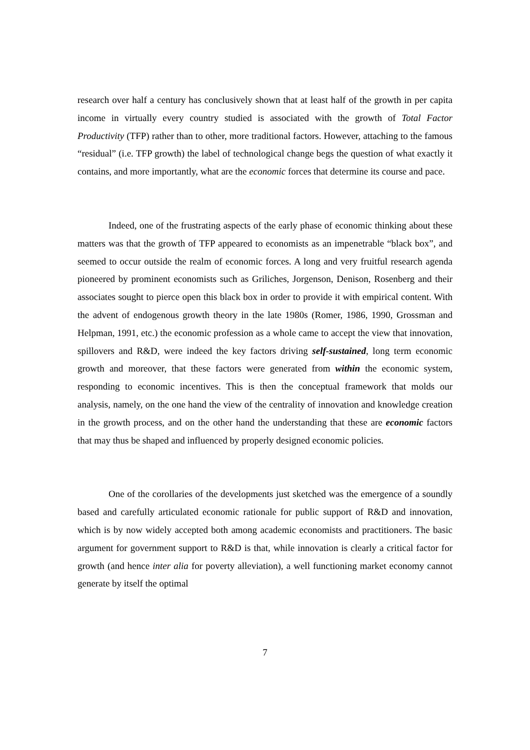research over half a century has conclusively shown that at least half of the growth in per capita income in virtually every country studied is associated with the growth of Total Factor Productivity (TFP) rather than to other, more traditional factors. However, attaching to the famous “residual” (i.e. TFP growth) the label of technological change begs the question of what exactly it contains, and more importantly, what are the economic forces that determine its course and pace.
Indeed, one of the frustrating aspects of the early phase of economic thinking about these matters was that the growth of TFP appeared to economists as an impenetrable “black box”, and seemed to occur outside the realm of economic forces. A long and very fruitful research agenda pioneered by prominent economists such as Griliches, Jorgenson, Denison, Rosenberg and their associates sought to pierce open this black box in order to provide it with empirical content. With the advent of endogenous growth theory in the late 1980s (Romer, 1986, 1990, Grossman and Helpman, 1991, etc.) the economic profession as a whole came to accept the view that innovation, spillovers and R&D, were indeed the key factors driving self-sustained, long term economic growth and moreover, that these factors were generated from within the economic system, responding to economic incentives. This is then the conceptual framework that molds our analysis, namely, on the one hand the view of the centrality of innovation and knowledge creation in the growth process, and on the other hand the understanding that these are economic factors that may thus be shaped and influenced by properly designed economic policies.
One of the corollaries of the developments just sketched was the emergence of a soundly based and carefully articulated economic rationale for public support of R&D and innovation, which is by now widely accepted both among academic economists and practitioners. The basic argument for government support to R&D is that, while innovation is clearly a critical factor for growth (and hence inter alia for poverty alleviation), a well functioning market economy cannot generate by itself the optimal
7